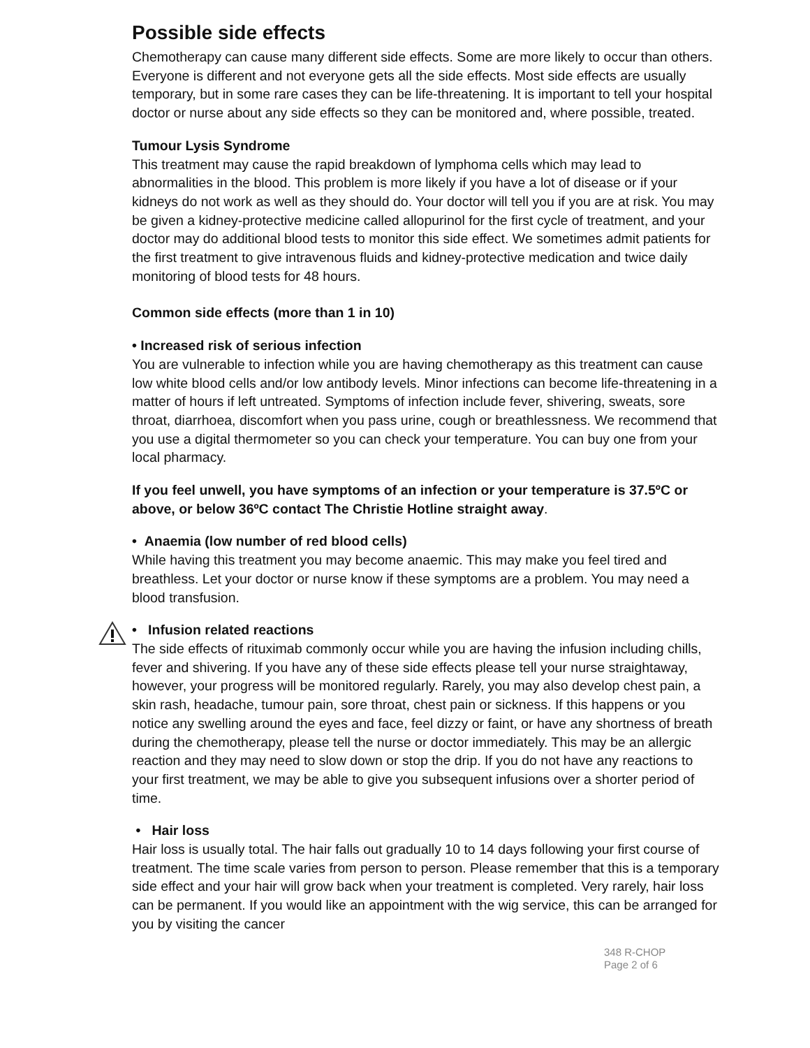Possible side effects
Chemotherapy can cause many different side effects. Some are more likely to occur than others. Everyone is different and not everyone gets all the side effects. Most side effects are usually temporary, but in some rare cases they can be life-threatening. It is important to tell your hospital doctor or nurse about any side effects so they can be monitored and, where possible, treated.
Tumour Lysis Syndrome
This treatment may cause the rapid breakdown of lymphoma cells which may lead to abnormalities in the blood. This problem is more likely if you have a lot of disease or if your kidneys do not work as well as they should do. Your doctor will tell you if you are at risk. You may be given a kidney-protective medicine called allopurinol for the first cycle of treatment, and your doctor may do additional blood tests to monitor this side effect. We sometimes admit patients for the first treatment to give intravenous fluids and kidney-protective medication and twice daily monitoring of blood tests for 48 hours.
Common side effects (more than 1 in 10)
• Increased risk of serious infection
You are vulnerable to infection while you are having chemotherapy as this treatment can cause low white blood cells and/or low antibody levels. Minor infections can become life-threatening in a matter of hours if left untreated. Symptoms of infection include fever, shivering, sweats, sore throat, diarrhoea, discomfort when you pass urine, cough or breathlessness. We recommend that you use a digital thermometer so you can check your temperature. You can buy one from your local pharmacy.
If you feel unwell, you have symptoms of an infection or your temperature is 37.5ºC or above, or below 36ºC contact The Christie Hotline straight away.
• Anaemia (low number of red blood cells)
While having this treatment you may become anaemic. This may make you feel tired and breathless. Let your doctor or nurse know if these symptoms are a problem. You may need a blood transfusion.
• Infusion related reactions
The side effects of rituximab commonly occur while you are having the infusion including chills, fever and shivering. If you have any of these side effects please tell your nurse straightaway, however, your progress will be monitored regularly. Rarely, you may also develop chest pain, a skin rash, headache, tumour pain, sore throat, chest pain or sickness. If this happens or you notice any swelling around the eyes and face, feel dizzy or faint, or have any shortness of breath during the chemotherapy, please tell the nurse or doctor immediately. This may be an allergic reaction and they may need to slow down or stop the drip. If you do not have any reactions to your first treatment, we may be able to give you subsequent infusions over a shorter period of time.
• Hair loss
Hair loss is usually total. The hair falls out gradually 10 to 14 days following your first course of treatment. The time scale varies from person to person. Please remember that this is a temporary side effect and your hair will grow back when your treatment is completed. Very rarely, hair loss can be permanent. If you would like an appointment with the wig service, this can be arranged for you by visiting the cancer
348 R-CHOP
Page 2 of 6